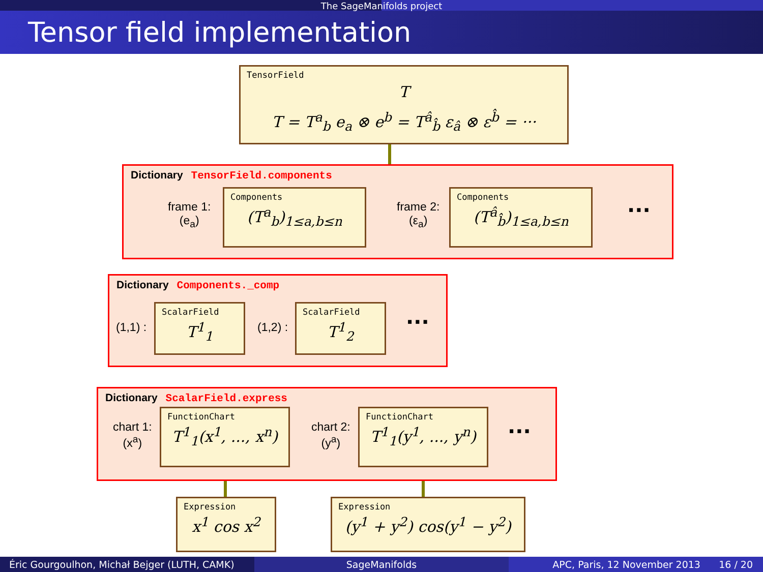The SageManifolds project
Tensor field implementation
TensorField
T
T = T<sup>a</sup><sub>b</sub> e<sub>a</sub> ⊗ e<sup>b</sup> = T<sup>â</sup><sub>b̂</sub> ε<sub>â</sub> ⊗ ε<sup>b̂</sup> = ···
Dictionary TensorField.components
frame 1:
(e<sub>a</sub>)
Components
(T<sup>a</sup><sub>b</sub>)<sub>1≤a,b≤n</sub>
frame 2:
(ε<sub>a</sub>)
Components
(T<sup>â</sup><sub>b̂</sub>)<sub>1≤a,b≤n</sub>
···
Dictionary Components._comp
(1,1) :
ScalarField
T<sup>1</sup><sub>1</sub>
(1,2) :
ScalarField
T<sup>1</sup><sub>2</sub>
···
Dictionary ScalarField.express
chart 1:
(x<sup>a</sup>)
FunctionChart
T<sup>1</sup><sub>1</sub>(x<sup>1</sup>, ..., x<sup>n</sup>)
chart 2:
(y<sup>a</sup>)
FunctionChart
T<sup>1</sup><sub>1</sub>(y<sup>1</sup>, ..., y<sup>n</sup>)
···
Expression
x<sup>1</sup> cos x<sup>2</sup>
Expression
(y<sup>1</sup> + y<sup>2</sup>) cos(y<sup>1</sup> − y<sup>2</sup>)
Éric Gourgoulhon, Michał Bejger (LUTH, CAMK)
SageManifolds APC, Paris, 12 November 2013 16 / 20